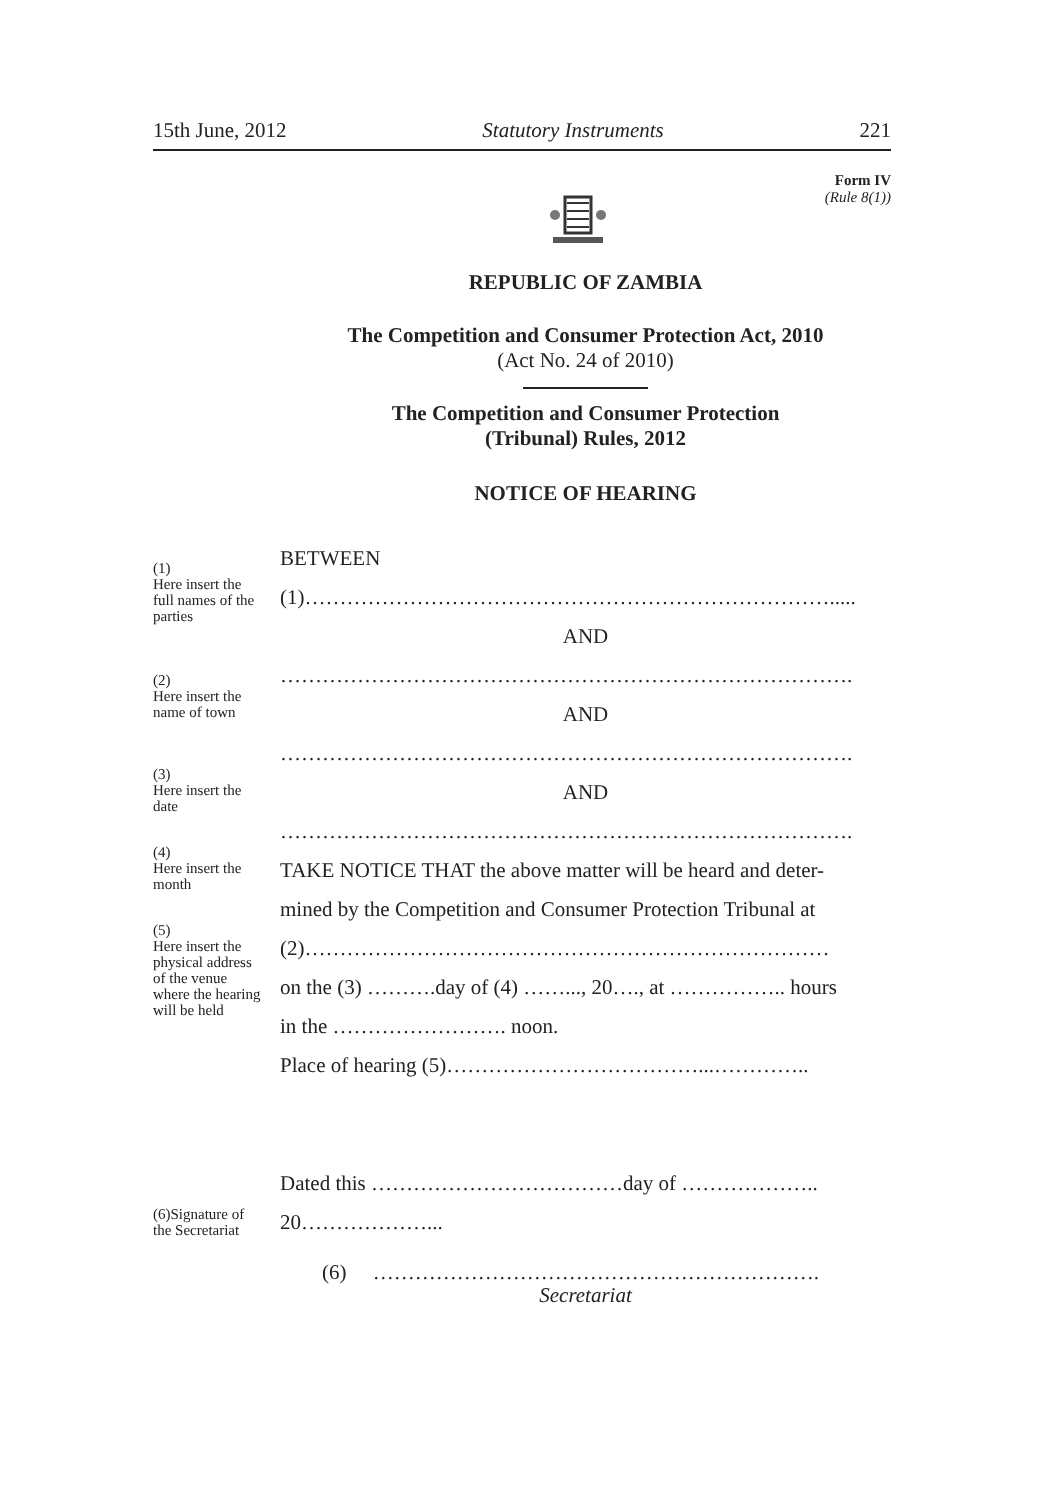15th June, 2012 Statutory Instruments 221
Form IV
(Rule 8(1))
REPUBLIC OF ZAMBIA
The Competition and Consumer Protection Act, 2010
(Act No. 24 of 2010)
The Competition and Consumer Protection
(Tribunal) Rules, 2012
NOTICE OF HEARING
BETWEEN
(1)………………………………………………………………….....
AND
……………………………………………………………………….
AND
……………………………………………………………………….
AND
……………………………………………………………………….
TAKE NOTICE THAT the above matter will be heard and deter-
mined by the Competition and Consumer Protection Tribunal at
(2)…………………………………………………………………
on the (3) ……….day of (4) ……..., 20…., at …………….. hours
in the ……………………. noon.
Place of hearing (5)………………………………...…………..
Dated this ………………………………day of ………………..
20………………...
(6) ……………………………………………………….
Secretariat
(1)
Here insert the full names of the parties
(2)
Here insert the name of town
(3)
Here insert the date
(4)
Here insert the month
(5)
Here insert the physical address of the venue where the hearing will be held
(6)Signature of the Secretariat